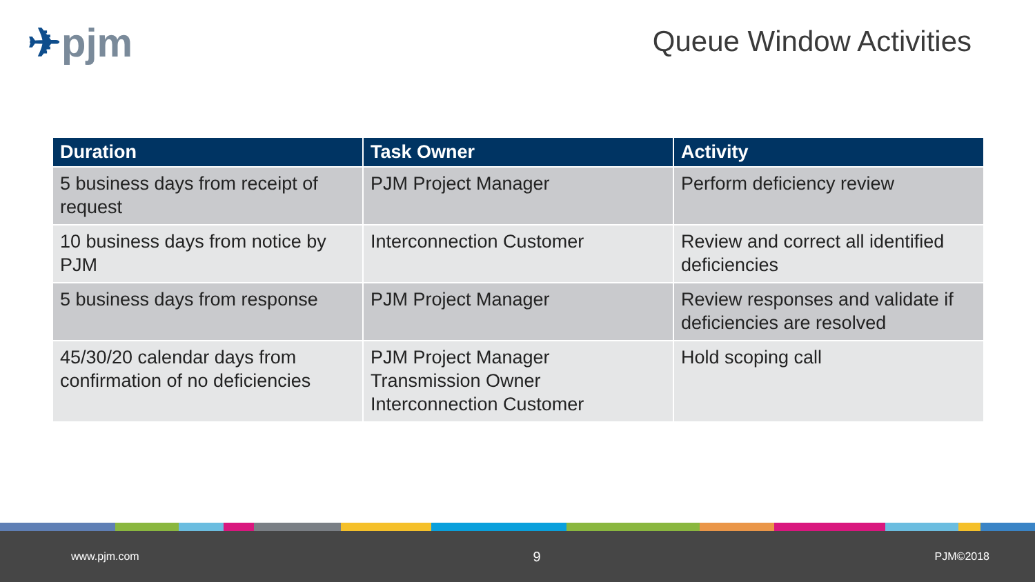✈pjm Queue Window Activities
| Duration | Task Owner | Activity |
| --- | --- | --- |
| 5 business days from receipt of request | PJM Project Manager | Perform deficiency review |
| 10 business days from notice by PJM | Interconnection Customer | Review and correct all identified deficiencies |
| 5 business days from response | PJM Project Manager | Review responses and validate if deficiencies are resolved |
| 45/30/20 calendar days from confirmation of no deficiencies | PJM Project Manager Transmission Owner Interconnection Customer | Hold scoping call |
www.pjm.com 9 PJM©2018